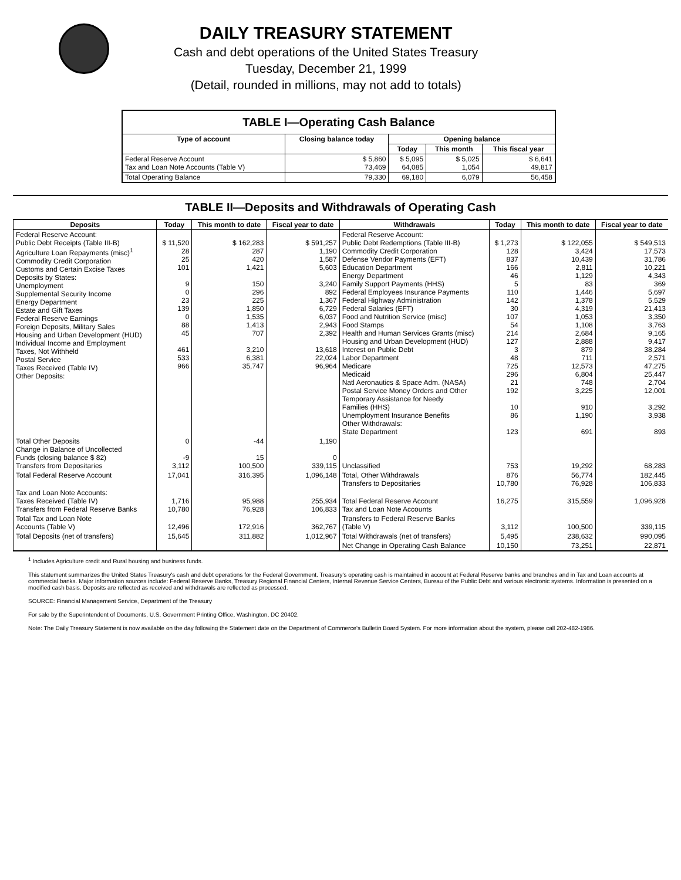DAILY TREASURY STATEMENT
Cash and debt operations of the United States Treasury
Tuesday, December 21, 1999
(Detail, rounded in millions, may not add to totals)
| TABLE I—Operating Cash Balance | | | | |
| Type of account | Closing balance today | Opening balance | | |
| | | Today | This month | This fiscal year |
| Federal Reserve Account Tax and Loan Note Accounts (Table V) | $ 5,860 73,469 | $ 5,095 64,085 | $ 5,025 1,054 | $ 6,641 49,817 |
| Total Operating Balance | 79,330 | 69,180 | 6,079 | 56,458 |
TABLE II—Deposits and Withdrawals of Operating Cash
| Deposits | Today | This month to date | Fiscal year to date | Withdrawals | Today | This month to date | Fiscal year to date |
| --- | --- | --- | --- | --- | --- | --- | --- |
| Federal Reserve Account: Public Debt Receipts (Table III-B) Agriculture Loan Repayments (misc)<sup>1</sup> Commodity Credit Corporation Customs and Certain Excise Taxes Deposits by States: Unemployment Supplemental Security Income Energy Department Estate and Gift Taxes Federal Reserve Earnings Foreign Deposits, Military Sales Housing and Urban Development (HUD) Individual Income and Employment Taxes, Not Withheld Postal Service Taxes Received (Table IV) Other Deposits: | $ 11,520 28 25 101 9 0 23 139 0 88 45 461 533 966 | $ 162,283 287 420 1,421 150 296 225 1,850 1,535 1,413 707 3,210 6,381 35,747 | $ 591,257 1,190 1,587 5,603 3,240 892 1,367 6,729 6,037 2,943 2,392 13,618 22,024 96,964 | Federal Reserve Account: Public Debt Redemptions (Table III-B) Commodity Credit Corporation Defense Vendor Payments (EFT) Education Department Energy Department Family Support Payments (HHS) Federal Employees Insurance Payments Federal Highway Administration Federal Salaries (EFT) Food and Nutrition Service (misc) Food Stamps Health and Human Services Grants (misc) Housing and Urban Development (HUD) Interest on Public Debt Labor Department Medicare Medicaid Natl Aeronautics & Space Adm. (NASA) Postal Service Money Orders and Other Temporary Assistance for Needy Families (HHS) Unemployment Insurance Benefits Other Withdrawals: State Department | $ 1,273 128 837 166 46 5 110 142 30 107 54 214 127 3 48 725 296 21 192 10 86 123 | $ 122,055 3,424 10,439 2,811 1,129 83 1,446 1,378 4,319 1,053 1,108 2,684 2,888 879 711 12,573 6,804 748 3,225 910 1,190 691 | $ 549,513 17,573 31,786 10,221 4,343 369 5,697 5,529 21,413 3,350 3,763 9,165 9,417 38,284 2,571 47,275 25,447 2,704 12,001 3,292 3,938 893 |
| Total Other Deposits Change in Balance of Uncollected Funds (closing balance $ 82) Transfers from Depositaries | 0 -9 3,112 | -44 15 100,500 | 1,190 0 339,115 | Unclassified | 753 | 19,292 | 68,283 |
| Total Federal Reserve Account | 17,041 | 316,395 | 1,096,148 | Total, Other Withdrawals Transfers to Depositaries | 876 10,780 | 56,774 76,928 | 182,445 106,833 |
| Tax and Loan Note Accounts: Taxes Received (Table IV) Transfers from Federal Reserve Banks | 1,716 10,780 | 95,988 76,928 | 255,934 106,833 | Total Federal Reserve Account Tax and Loan Note Accounts | 16,275 | 315,559 | 1,096,928 |
| Total Tax and Loan Note Accounts (Table V) | 12,496 | 172,916 | 362,767 | Transfers to Federal Reserve Banks (Table V) | 3,112 | 100,500 | 339,115 |
| Total Deposits (net of transfers) | 15,645 | 311,882 | 1,012,967 | Total Withdrawals (net of transfers) | 5,495 | 238,632 | 990,095 |
| | | | | Net Change in Operating Cash Balance | 10,150 | 73,251 | 22,871 |
<sup>1</sup> Includes Agriculture credit and Rural housing and business funds.
This statement summarizes the United States Treasury's cash and debt operations for the Federal Government. Treasury's operating cash is maintained in account at Federal Reserve banks and branches and in Tax and Loan accounts at commercial banks. Major information sources include: Federal Reserve Banks, Treasury Regional Financial Centers, Internal Revenue Service Centers, Bureau of the Public Debt and various electronic systems. Information is presented on a modified cash basis. Deposits are reflected as received and withdrawals are reflected as processed.
SOURCE: Financial Management Service, Department of the Treasury
For sale by the Superintendent of Documents, U.S. Government Printing Office, Washington, DC 20402.
Note: The Daily Treasury Statement is now available on the day following the Statement date on the Department of Commerce's Bulletin Board System. For more information about the system, please call 202-482-1986.